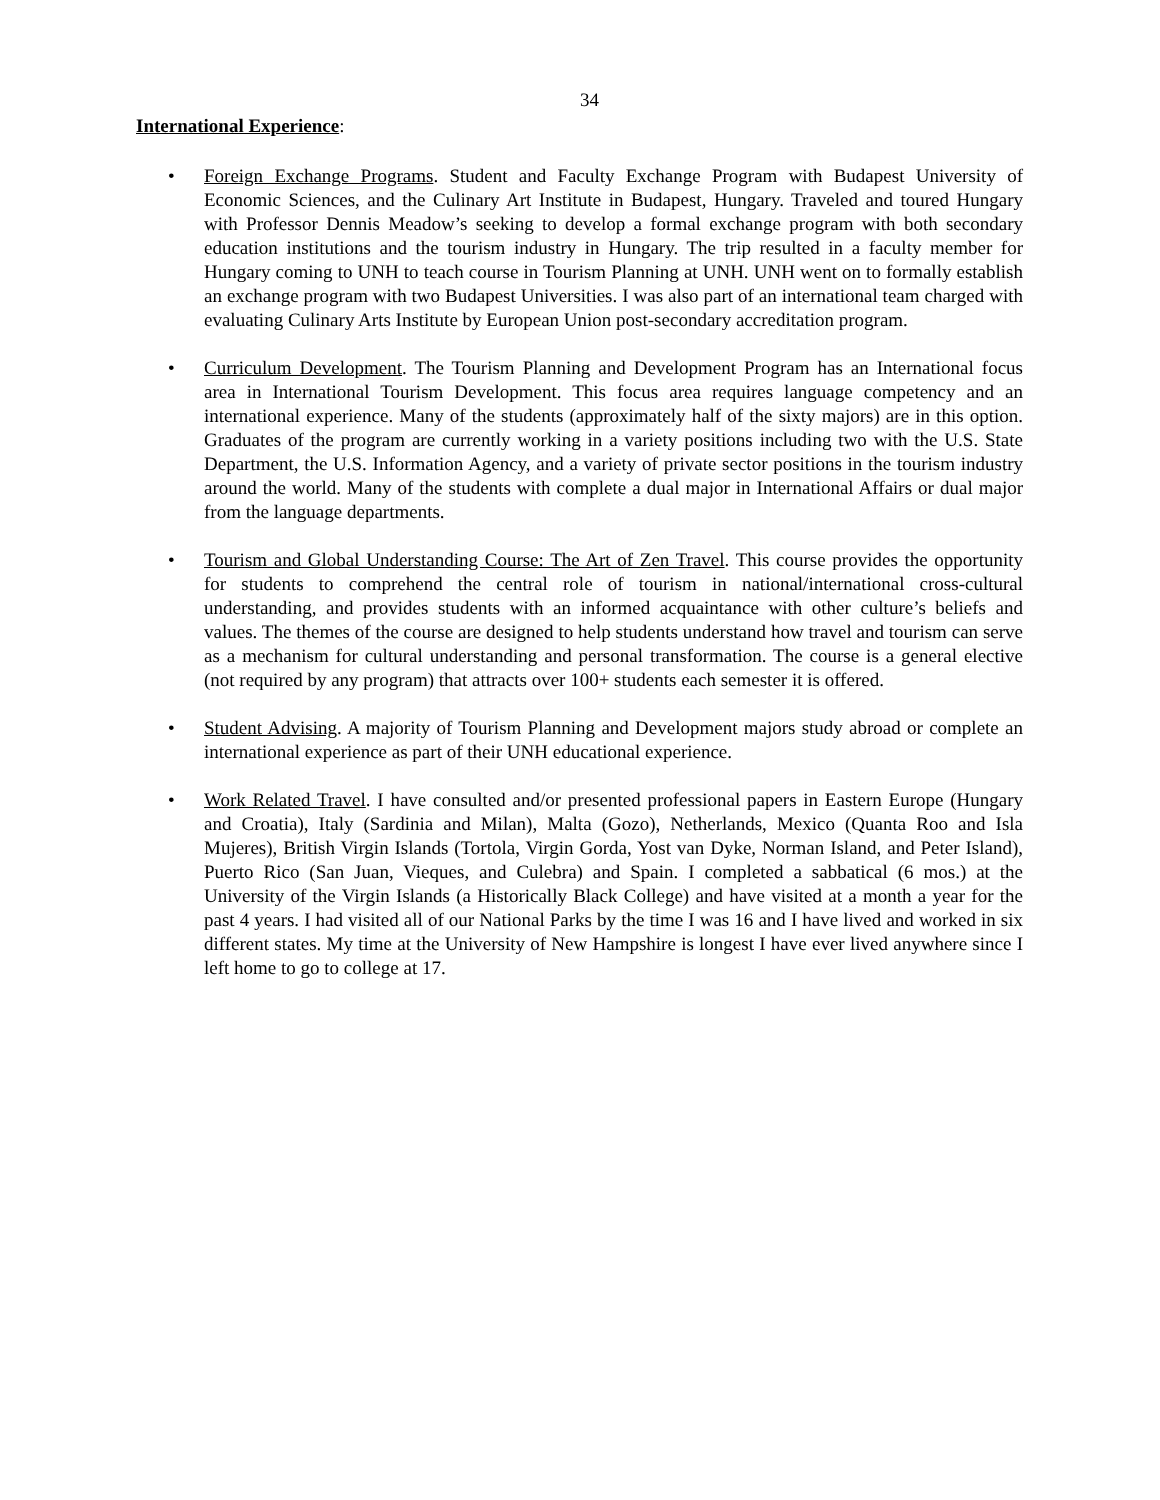34
International Experience:
• Foreign Exchange Programs. Student and Faculty Exchange Program with Budapest University of Economic Sciences, and the Culinary Art Institute in Budapest, Hungary. Traveled and toured Hungary with Professor Dennis Meadow’s seeking to develop a formal exchange program with both secondary education institutions and the tourism industry in Hungary. The trip resulted in a faculty member for Hungary coming to UNH to teach course in Tourism Planning at UNH. UNH went on to formally establish an exchange program with two Budapest Universities. I was also part of an international team charged with evaluating Culinary Arts Institute by European Union post-secondary accreditation program.
• Curriculum Development. The Tourism Planning and Development Program has an International focus area in International Tourism Development. This focus area requires language competency and an international experience. Many of the students (approximately half of the sixty majors) are in this option. Graduates of the program are currently working in a variety positions including two with the U.S. State Department, the U.S. Information Agency, and a variety of private sector positions in the tourism industry around the world. Many of the students with complete a dual major in International Affairs or dual major from the language departments.
• Tourism and Global Understanding Course: The Art of Zen Travel. This course provides the opportunity for students to comprehend the central role of tourism in national/international cross-cultural understanding, and provides students with an informed acquaintance with other culture’s beliefs and values. The themes of the course are designed to help students understand how travel and tourism can serve as a mechanism for cultural understanding and personal transformation. The course is a general elective (not required by any program) that attracts over 100+ students each semester it is offered.
• Student Advising. A majority of Tourism Planning and Development majors study abroad or complete an international experience as part of their UNH educational experience.
• Work Related Travel. I have consulted and/or presented professional papers in Eastern Europe (Hungary and Croatia), Italy (Sardinia and Milan), Malta (Gozo), Netherlands, Mexico (Quanta Roo and Isla Mujeres), British Virgin Islands (Tortola, Virgin Gorda, Yost van Dyke, Norman Island, and Peter Island), Puerto Rico (San Juan, Vieques, and Culebra) and Spain. I completed a sabbatical (6 mos.) at the University of the Virgin Islands (a Historically Black College) and have visited at a month a year for the past 4 years. I had visited all of our National Parks by the time I was 16 and I have lived and worked in six different states. My time at the University of New Hampshire is longest I have ever lived anywhere since I left home to go to college at 17.